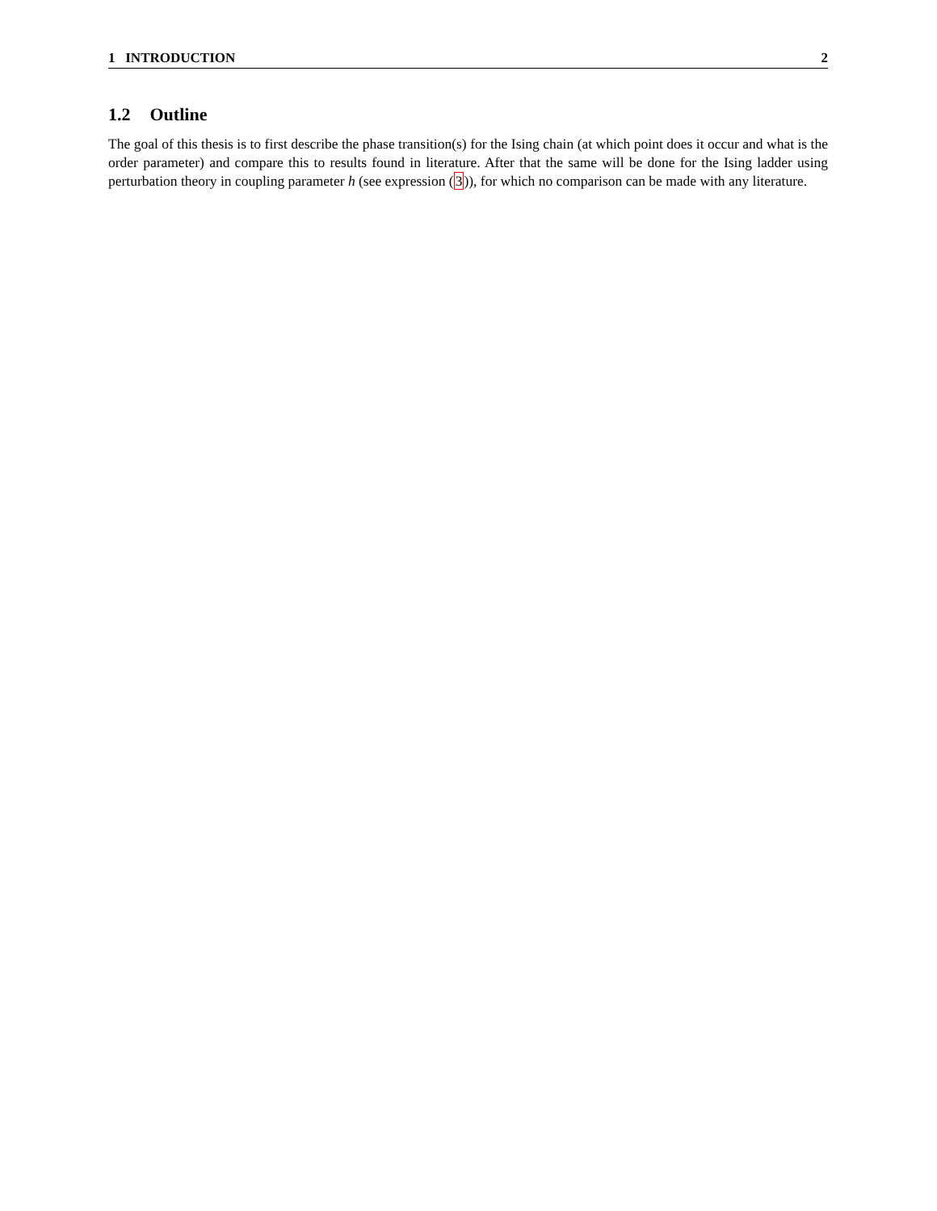1 INTRODUCTION 2
1.2 Outline
The goal of this thesis is to first describe the phase transition(s) for the Ising chain (at which point does it occur and what is the order parameter) and compare this to results found in literature. After that the same will be done for the Ising ladder using perturbation theory in coupling parameter h (see expression (3)), for which no comparison can be made with any literature.